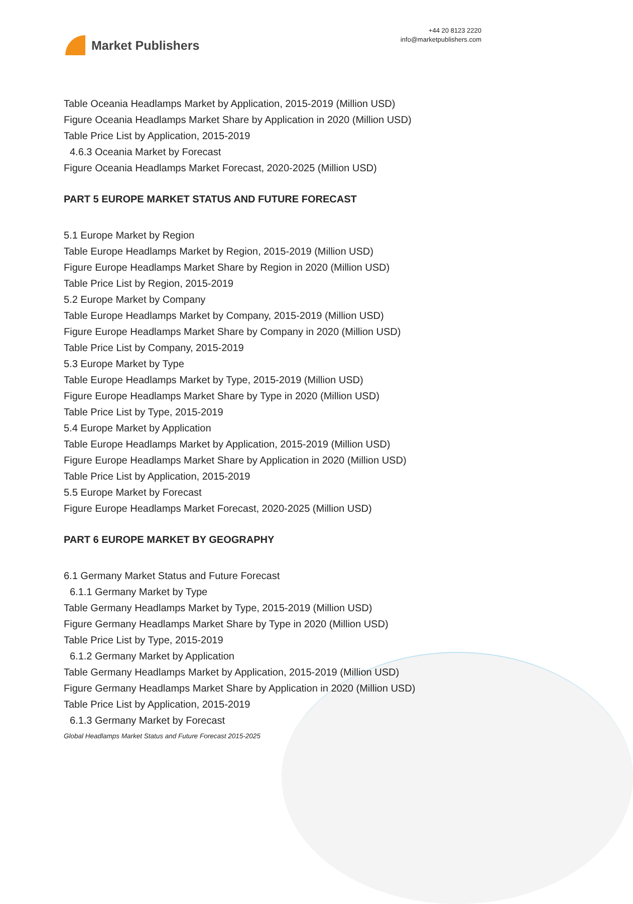Market Publishers
+44 20 8123 2220
info@marketpublishers.com
Table Oceania Headlamps Market by Application, 2015-2019 (Million USD)
Figure Oceania Headlamps Market Share by Application in 2020 (Million USD)
Table Price List by Application, 2015-2019
4.6.3 Oceania Market by Forecast
Figure Oceania Headlamps Market Forecast, 2020-2025 (Million USD)
PART 5 EUROPE MARKET STATUS AND FUTURE FORECAST
5.1 Europe Market by Region
Table Europe Headlamps Market by Region, 2015-2019 (Million USD)
Figure Europe Headlamps Market Share by Region in 2020 (Million USD)
Table Price List by Region, 2015-2019
5.2 Europe Market by Company
Table Europe Headlamps Market by Company, 2015-2019 (Million USD)
Figure Europe Headlamps Market Share by Company in 2020 (Million USD)
Table Price List by Company, 2015-2019
5.3 Europe Market by Type
Table Europe Headlamps Market by Type, 2015-2019 (Million USD)
Figure Europe Headlamps Market Share by Type in 2020 (Million USD)
Table Price List by Type, 2015-2019
5.4 Europe Market by Application
Table Europe Headlamps Market by Application, 2015-2019 (Million USD)
Figure Europe Headlamps Market Share by Application in 2020 (Million USD)
Table Price List by Application, 2015-2019
5.5 Europe Market by Forecast
Figure Europe Headlamps Market Forecast, 2020-2025 (Million USD)
PART 6 EUROPE MARKET BY GEOGRAPHY
6.1 Germany Market Status and Future Forecast
6.1.1 Germany Market by Type
Table Germany Headlamps Market by Type, 2015-2019 (Million USD)
Figure Germany Headlamps Market Share by Type in 2020 (Million USD)
Table Price List by Type, 2015-2019
6.1.2 Germany Market by Application
Table Germany Headlamps Market by Application, 2015-2019 (Million USD)
Figure Germany Headlamps Market Share by Application in 2020 (Million USD)
Table Price List by Application, 2015-2019
6.1.3 Germany Market by Forecast
Global Headlamps Market Status and Future Forecast 2015-2025